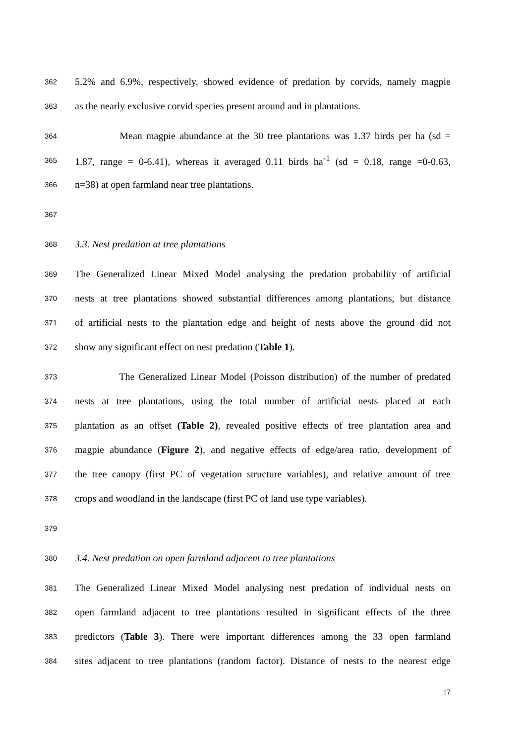362 5.2% and 6.9%, respectively, showed evidence of predation by corvids, namely magpie
363 as the nearly exclusive corvid species present around and in plantations.
364 Mean magpie abundance at the 30 tree plantations was 1.37 birds per ha (sd =
365 1.87, range = 0-6.41), whereas it averaged 0.11 birds ha<sup>-1</sup> (sd = 0.18, range =0-0.63,
366 n=38) at open farmland near tree plantations.
367
368 3.3. Nest predation at tree plantations
369 The Generalized Linear Mixed Model analysing the predation probability of artificial
370 nests at tree plantations showed substantial differences among plantations, but distance
371 of artificial nests to the plantation edge and height of nests above the ground did not
372 show any significant effect on nest predation (Table 1).
373 The Generalized Linear Model (Poisson distribution) of the number of predated
374 nests at tree plantations, using the total number of artificial nests placed at each
375 plantation as an offset (Table 2), revealed positive effects of tree plantation area and
376 magpie abundance (Figure 2), and negative effects of edge/area ratio, development of
377 the tree canopy (first PC of vegetation structure variables), and relative amount of tree
378 crops and woodland in the landscape (first PC of land use type variables).
379
380 3.4. Nest predation on open farmland adjacent to tree plantations
381 The Generalized Linear Mixed Model analysing nest predation of individual nests on
382 open farmland adjacent to tree plantations resulted in significant effects of the three
383 predictors (Table 3). There were important differences among the 33 open farmland
384 sites adjacent to tree plantations (random factor). Distance of nests to the nearest edge
17